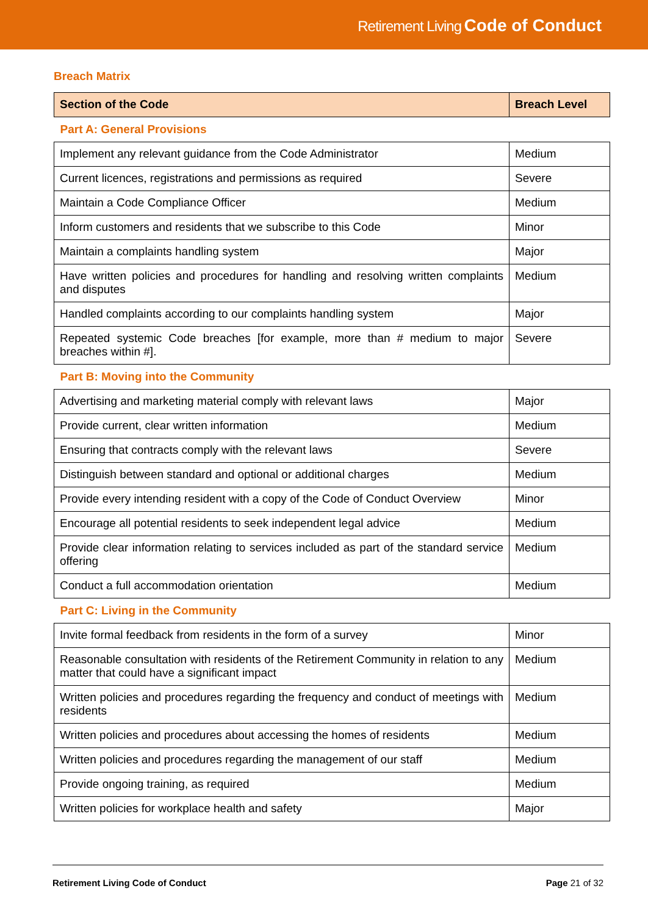Retirement Living Code of Conduct
Breach Matrix
| Section of the Code | Breach Level |
| --- | --- |
| Part A: General Provisions | |
| Implement any relevant guidance from the Code Administrator | Medium |
| Current licences, registrations and permissions as required | Severe |
| Maintain a Code Compliance Officer | Medium |
| Inform customers and residents that we subscribe to this Code | Minor |
| Maintain a complaints handling system | Major |
| Have written policies and procedures for handling and resolving written complaints and disputes | Medium |
| Handled complaints according to our complaints handling system | Major |
| Repeated systemic Code breaches [for example, more than # medium to major breaches within #]. | Severe |
| Part B: Moving into the Community | |
| Advertising and marketing material comply with relevant laws | Major |
| Provide current, clear written information | Medium |
| Ensuring that contracts comply with the relevant laws | Severe |
| Distinguish between standard and optional or additional charges | Medium |
| Provide every intending resident with a copy of the Code of Conduct Overview | Minor |
| Encourage all potential residents to seek independent legal advice | Medium |
| Provide clear information relating to services included as part of the standard service offering | Medium |
| Conduct a full accommodation orientation | Medium |
| Part C: Living in the Community | |
| Invite formal feedback from residents in the form of a survey | Minor |
| Reasonable consultation with residents of the Retirement Community in relation to any matter that could have a significant impact | Medium |
| Written policies and procedures regarding the frequency and conduct of meetings with residents | Medium |
| Written policies and procedures about accessing the homes of residents | Medium |
| Written policies and procedures regarding the management of our staff | Medium |
| Provide ongoing training, as required | Medium |
| Written policies for workplace health and safety | Major |
Retirement Living Code of Conduct Page 21 of 32